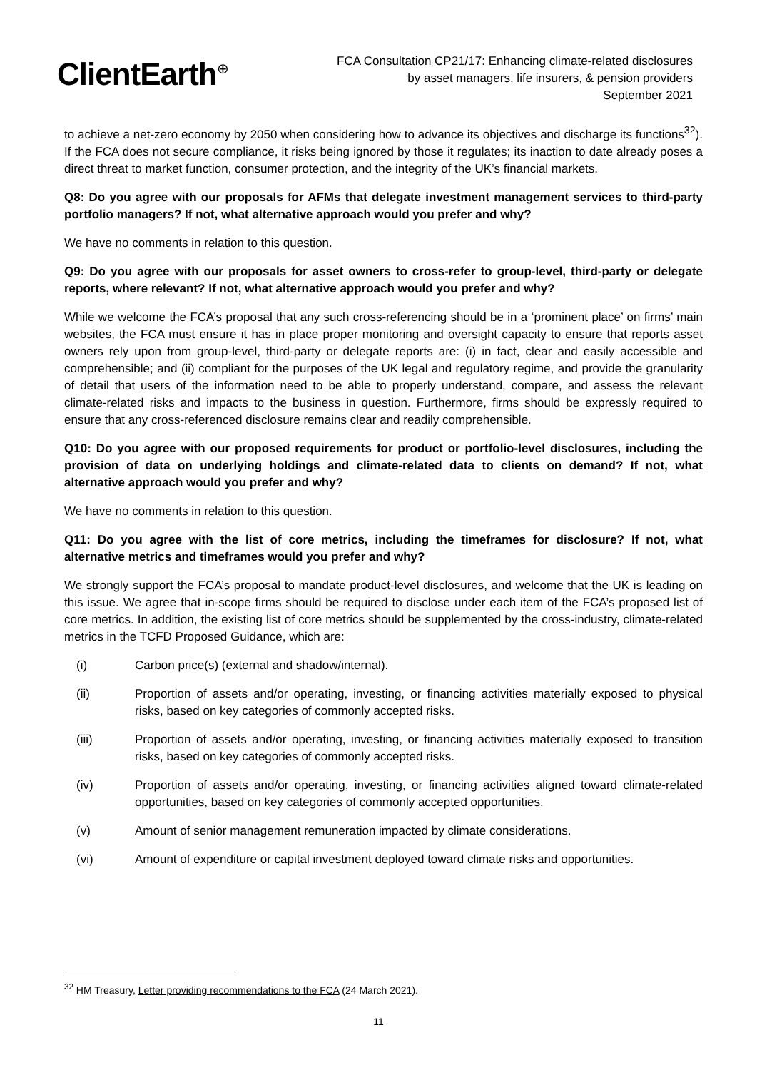ClientEarth<sup>⊕</sup>
FCA Consultation CP21/17: Enhancing climate-related disclosures
by asset managers, life insurers, & pension providers
September 2021
to achieve a net-zero economy by 2050 when considering how to advance its objectives and discharge its functions<sup>32</sup>). If the FCA does not secure compliance, it risks being ignored by those it regulates; its inaction to date already poses a direct threat to market function, consumer protection, and the integrity of the UK’s financial markets.
Q8: Do you agree with our proposals for AFMs that delegate investment management services to third-party portfolio managers? If not, what alternative approach would you prefer and why?
We have no comments in relation to this question.
Q9: Do you agree with our proposals for asset owners to cross-refer to group-level, third-party or delegate reports, where relevant? If not, what alternative approach would you prefer and why?
While we welcome the FCA’s proposal that any such cross-referencing should be in a ‘prominent place’ on firms’ main websites, the FCA must ensure it has in place proper monitoring and oversight capacity to ensure that reports asset owners rely upon from group-level, third-party or delegate reports are: (i) in fact, clear and easily accessible and comprehensible; and (ii) compliant for the purposes of the UK legal and regulatory regime, and provide the granularity of detail that users of the information need to be able to properly understand, compare, and assess the relevant climate-related risks and impacts to the business in question. Furthermore, firms should be expressly required to ensure that any cross-referenced disclosure remains clear and readily comprehensible.
Q10: Do you agree with our proposed requirements for product or portfolio-level disclosures, including the provision of data on underlying holdings and climate-related data to clients on demand? If not, what alternative approach would you prefer and why?
We have no comments in relation to this question.
Q11: Do you agree with the list of core metrics, including the timeframes for disclosure? If not, what alternative metrics and timeframes would you prefer and why?
We strongly support the FCA’s proposal to mandate product-level disclosures, and welcome that the UK is leading on this issue. We agree that in-scope firms should be required to disclose under each item of the FCA’s proposed list of core metrics. In addition, the existing list of core metrics should be supplemented by the cross-industry, climate-related metrics in the TCFD Proposed Guidance, which are:
(i) Carbon price(s) (external and shadow/internal).
(ii) Proportion of assets and/or operating, investing, or financing activities materially exposed to physical risks, based on key categories of commonly accepted risks.
(iii) Proportion of assets and/or operating, investing, or financing activities materially exposed to transition risks, based on key categories of commonly accepted risks.
(iv) Proportion of assets and/or operating, investing, or financing activities aligned toward climate-related opportunities, based on key categories of commonly accepted opportunities.
(v) Amount of senior management remuneration impacted by climate considerations.
(vi) Amount of expenditure or capital investment deployed toward climate risks and opportunities.
<sup>32</sup> HM Treasury, Letter providing recommendations to the FCA (24 March 2021).
11